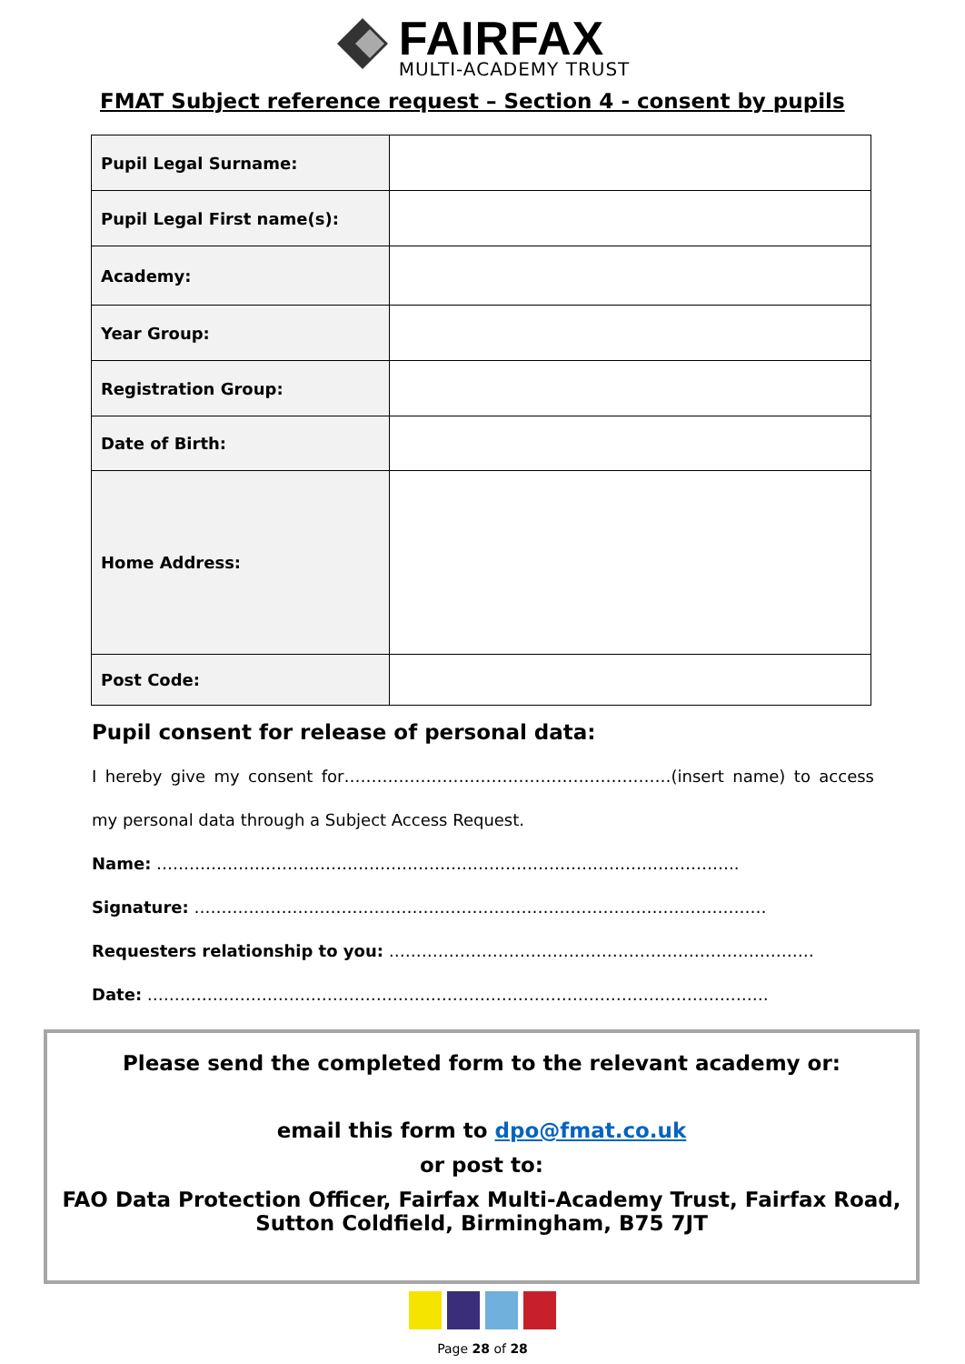FAIRFAX
MULTI-ACADEMY TRUST
FMAT Subject reference request – Section 4 - consent by pupils
| Pupil Legal Surname: | |
| Pupil Legal First name(s): | |
| Academy: | |
| Year Group: | |
| Registration Group: | |
| Date of Birth: | |
| Home Address: | |
| Post Code: | |
Pupil consent for release of personal data:
I hereby give my consent for……………………………………………………(insert name) to access my personal data through a Subject Access Request.
Name: ……………………………………………………………………………………………..
Signature: ……………………………………………………………………………………………
Requesters relationship to you: ……………………………………………………………………
Date: ……………………………………………………………………………………………………
Please send the completed form to the relevant academy or:
email this form to dpo@fmat.co.uk
or post to:
FAO Data Protection Officer, Fairfax Multi-Academy Trust, Fairfax Road,
Sutton Coldfield, Birmingham, B75 7JT
Page 28 of 28